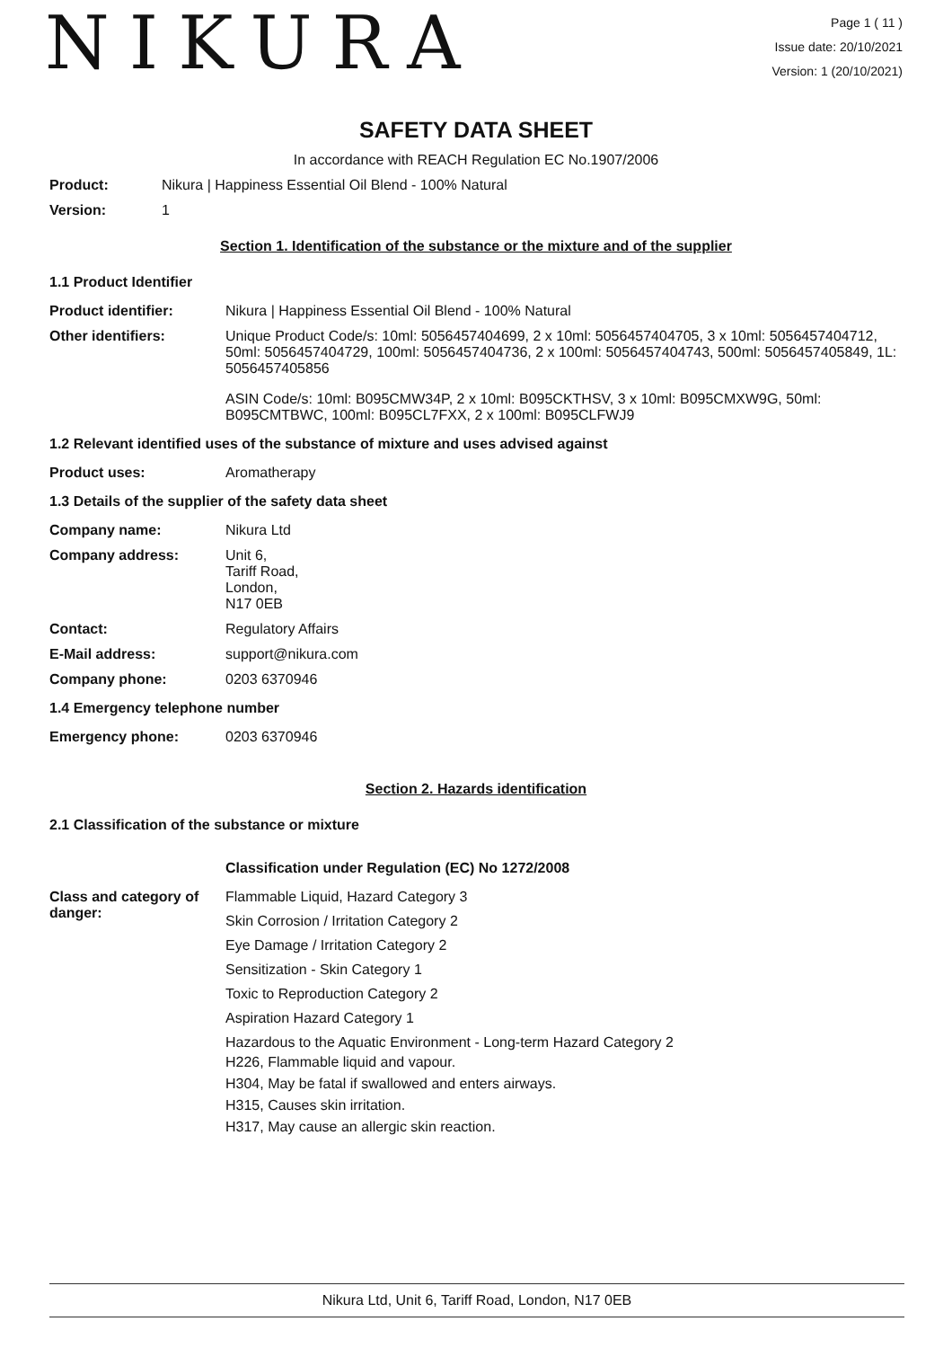NIKURA
Page 1 ( 11 )
Issue date: 20/10/2021
Version: 1 (20/10/2021)
SAFETY DATA SHEET
In accordance with REACH Regulation EC No.1907/2006
Product: Nikura | Happiness Essential Oil Blend - 100% Natural
Version: 1
Section 1. Identification of the substance or the mixture and of the supplier
1.1 Product Identifier
Product identifier: Nikura | Happiness Essential Oil Blend - 100% Natural
Other identifiers: Unique Product Code/s: 10ml: 5056457404699, 2 x 10ml: 5056457404705, 3 x 10ml: 5056457404712, 50ml: 5056457404729, 100ml: 5056457404736, 2 x 100ml: 5056457404743, 500ml: 5056457405849, 1L: 5056457405856
ASIN Code/s: 10ml: B095CMW34P, 2 x 10ml: B095CKTHSV, 3 x 10ml: B095CMXW9G, 50ml: B095CMTBWC, 100ml: B095CL7FXX, 2 x 100ml: B095CLFWJ9
1.2 Relevant identified uses of the substance of mixture and uses advised against
Product uses: Aromatherapy
1.3 Details of the supplier of the safety data sheet
Company name: Nikura Ltd
Company address: Unit 6,
Tariff Road,
London,
N17 0EB
Contact: Regulatory Affairs
E-Mail address: support@nikura.com
Company phone: 0203 6370946
1.4 Emergency telephone number
Emergency phone: 0203 6370946
Section 2. Hazards identification
2.1 Classification of the substance or mixture
Classification under Regulation (EC) No 1272/2008
Class and category of danger:
Flammable Liquid, Hazard Category 3
Skin Corrosion / Irritation Category 2
Eye Damage / Irritation Category 2
Sensitization - Skin Category 1
Toxic to Reproduction Category 2
Aspiration Hazard Category 1
Hazardous to the Aquatic Environment - Long-term Hazard Category 2
H226, Flammable liquid and vapour.
H304, May be fatal if swallowed and enters airways.
H315, Causes skin irritation.
H317, May cause an allergic skin reaction.
Nikura Ltd, Unit 6, Tariff Road, London, N17 0EB